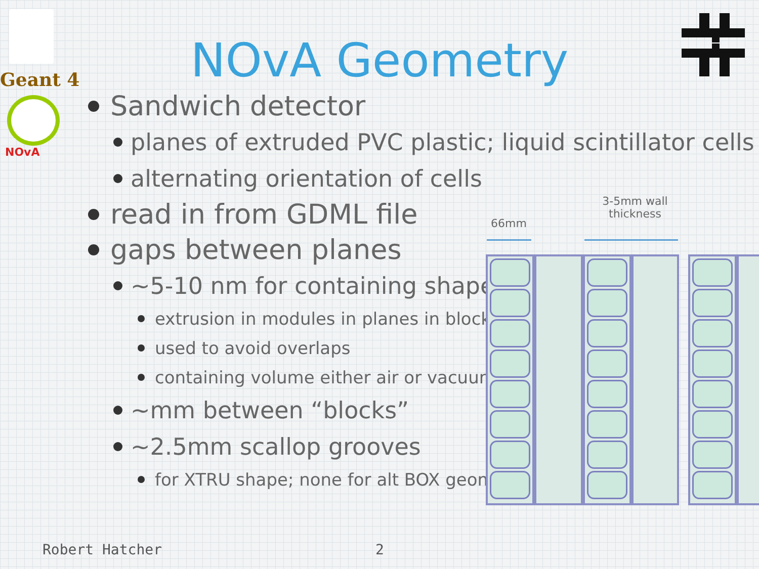Geant 4
NOvA
NOvA Geometry
Sandwich detector
planes of extruded PVC plastic; liquid scintillator cells
alternating orientation of cells
read in from GDML file
gaps between planes
~5-10 nm for containing shapes
extrusion in modules in planes in blocks
used to avoid overlaps
containing volume either air or vacuum
~mm between “blocks”
~2.5mm scallop grooves
for XTRU shape; none for alt BOX geom
66mm
3-5mm wall thickness
Robert Hatcher 2